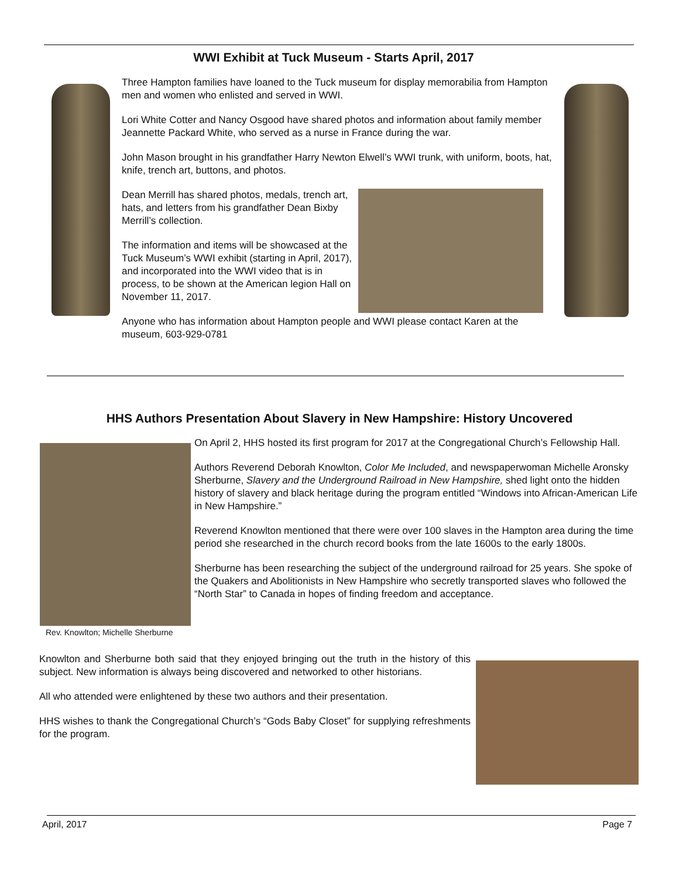WWI Exhibit at Tuck Museum - Starts April, 2017
Three Hampton families have loaned to the Tuck museum for display memorabilia from Hampton men and women who enlisted and served in WWI.
Lori White Cotter and Nancy Osgood have shared photos and information about family member Jeannette Packard White, who served as a nurse in France during the war.
John Mason brought in his grandfather Harry Newton Elwell’s WWI trunk, with uniform, boots, hat, knife, trench art, buttons, and photos.
Dean Merrill has shared photos, medals, trench art, hats, and letters from his grandfather Dean Bixby Merrill’s collection.
The information and items will be showcased at the Tuck Museum’s WWI exhibit (starting in April, 2017), and incorporated into the WWI video that is in process, to be shown at the American legion Hall on November 11, 2017.
Anyone who has information about Hampton people and WWI please contact Karen at the museum, 603-929-0781
HHS Authors Presentation About Slavery in New Hampshire: History Uncovered
On April 2, HHS hosted its first program for 2017 at the Congregational Church’s Fellowship Hall.
Authors Reverend Deborah Knowlton, Color Me Included, and newspaperwoman Michelle Aronsky Sherburne, Slavery and the Underground Railroad in New Hampshire, shed light onto the hidden history of slavery and black heritage during the program entitled “Windows into African-American Life in New Hampshire.”
Reverend Knowlton mentioned that there were over 100 slaves in the Hampton area during the time period she researched in the church record books from the late 1600s to the early 1800s.
Sherburne has been researching the subject of the underground railroad for 25 years. She spoke of the Quakers and Abolitionists in New Hampshire who secretly transported slaves who followed the “North Star” to Canada in hopes of finding freedom and acceptance.
Rev. Knowlton; Michelle Sherburne
Knowlton and Sherburne both said that they enjoyed bringing out the truth in the history of this subject. New information is always being discovered and networked to other historians.
All who attended were enlightened by these two authors and their presentation.
HHS wishes to thank the Congregational Church’s “Gods Baby Closet” for supplying refreshments for the program.
April, 2017 Page 7